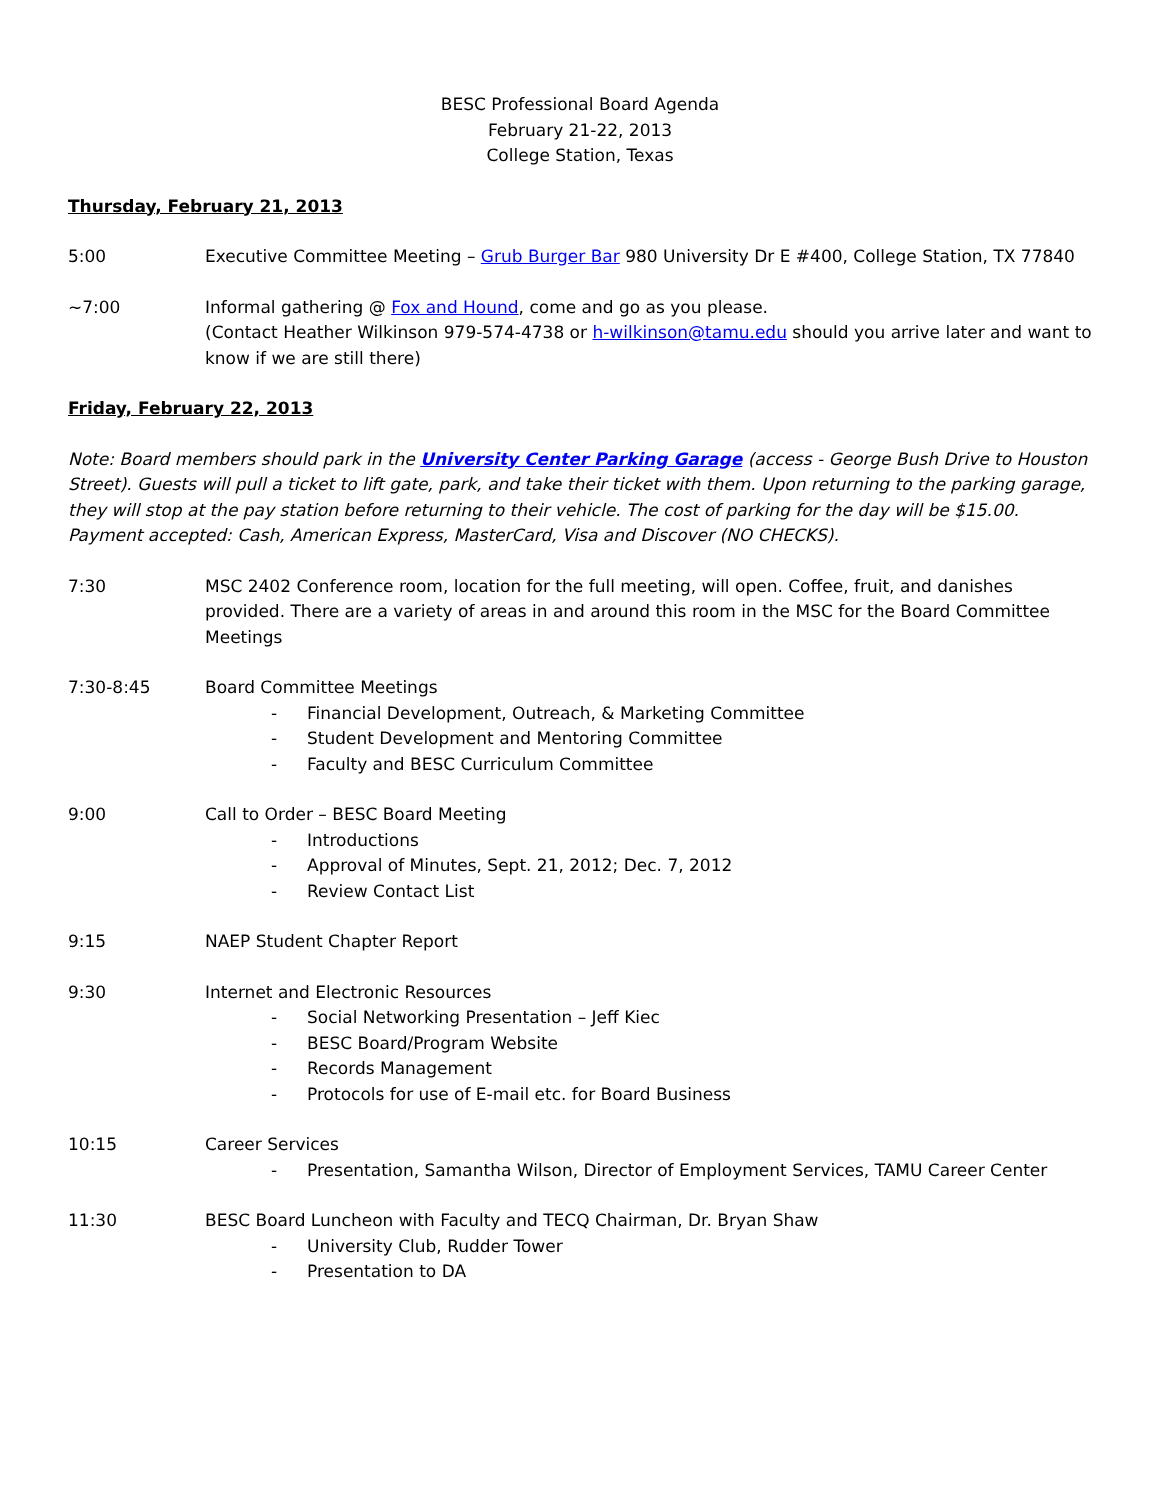BESC Professional Board Agenda
February 21-22, 2013
College Station, Texas
Thursday, February 21, 2013
5:00 Executive Committee Meeting – Grub Burger Bar 980 University Dr E #400, College Station, TX 77840
~7:00 Informal gathering @ Fox and Hound, come and go as you please.
(Contact Heather Wilkinson 979-574-4738 or h-wilkinson@tamu.edu should you arrive later and want to know if we are still there)
Friday, February 22, 2013
Note: Board members should park in the University Center Parking Garage (access - George Bush Drive to Houston Street). Guests will pull a ticket to lift gate, park, and take their ticket with them. Upon returning to the parking garage, they will stop at the pay station before returning to their vehicle. The cost of parking for the day will be $15.00. Payment accepted: Cash, American Express, MasterCard, Visa and Discover (NO CHECKS).
7:30 MSC 2402 Conference room, location for the full meeting, will open. Coffee, fruit, and danishes provided. There are a variety of areas in and around this room in the MSC for the Board Committee Meetings
7:30-8:45 Board Committee Meetings
- Financial Development, Outreach, & Marketing Committee
- Student Development and Mentoring Committee
- Faculty and BESC Curriculum Committee
9:00 Call to Order – BESC Board Meeting
- Introductions
- Approval of Minutes, Sept. 21, 2012; Dec. 7, 2012
- Review Contact List
9:15 NAEP Student Chapter Report
9:30 Internet and Electronic Resources
- Social Networking Presentation – Jeff Kiec
- BESC Board/Program Website
- Records Management
- Protocols for use of E-mail etc. for Board Business
10:15 Career Services
- Presentation, Samantha Wilson, Director of Employment Services, TAMU Career Center
11:30 BESC Board Luncheon with Faculty and TECQ Chairman, Dr. Bryan Shaw
- University Club, Rudder Tower
- Presentation to DA